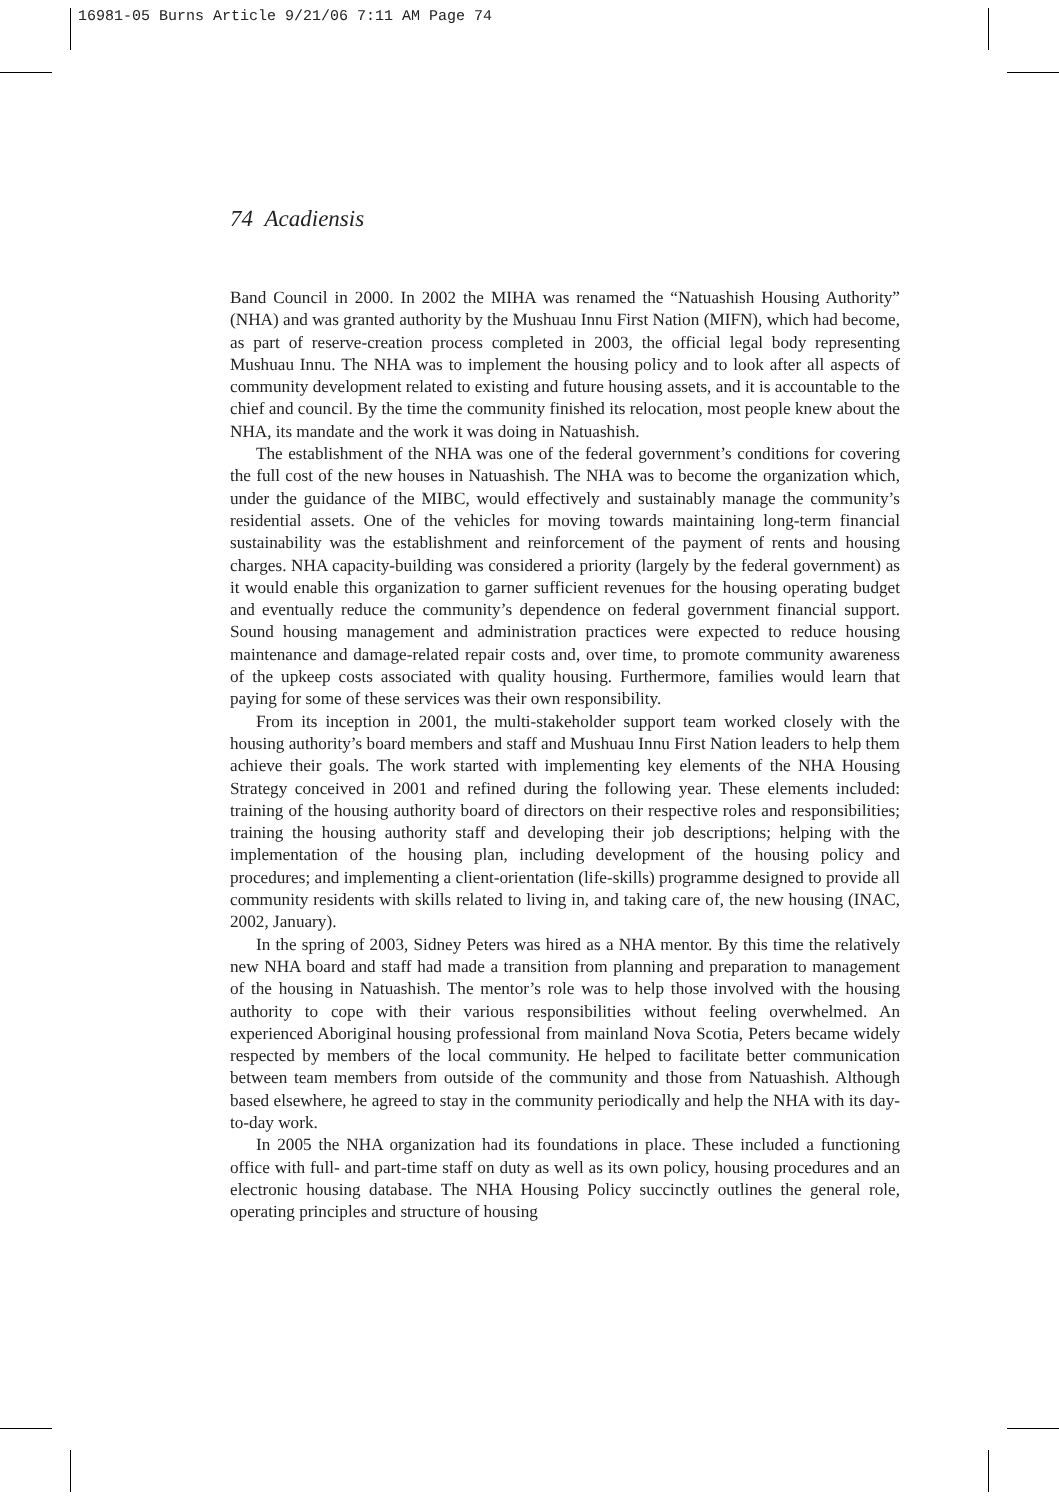16981-05 Burns Article 9/21/06 7:11 AM Page 74
74 Acadiensis
Band Council in 2000. In 2002 the MIHA was renamed the “Natuashish Housing Authority” (NHA) and was granted authority by the Mushuau Innu First Nation (MIFN), which had become, as part of reserve-creation process completed in 2003, the official legal body representing Mushuau Innu. The NHA was to implement the housing policy and to look after all aspects of community development related to existing and future housing assets, and it is accountable to the chief and council. By the time the community finished its relocation, most people knew about the NHA, its mandate and the work it was doing in Natuashish.
The establishment of the NHA was one of the federal government’s conditions for covering the full cost of the new houses in Natuashish. The NHA was to become the organization which, under the guidance of the MIBC, would effectively and sustainably manage the community’s residential assets. One of the vehicles for moving towards maintaining long-term financial sustainability was the establishment and reinforcement of the payment of rents and housing charges. NHA capacity-building was considered a priority (largely by the federal government) as it would enable this organization to garner sufficient revenues for the housing operating budget and eventually reduce the community’s dependence on federal government financial support. Sound housing management and administration practices were expected to reduce housing maintenance and damage-related repair costs and, over time, to promote community awareness of the upkeep costs associated with quality housing. Furthermore, families would learn that paying for some of these services was their own responsibility.
From its inception in 2001, the multi-stakeholder support team worked closely with the housing authority’s board members and staff and Mushuau Innu First Nation leaders to help them achieve their goals. The work started with implementing key elements of the NHA Housing Strategy conceived in 2001 and refined during the following year. These elements included: training of the housing authority board of directors on their respective roles and responsibilities; training the housing authority staff and developing their job descriptions; helping with the implementation of the housing plan, including development of the housing policy and procedures; and implementing a client-orientation (life-skills) programme designed to provide all community residents with skills related to living in, and taking care of, the new housing (INAC, 2002, January).
In the spring of 2003, Sidney Peters was hired as a NHA mentor. By this time the relatively new NHA board and staff had made a transition from planning and preparation to management of the housing in Natuashish. The mentor’s role was to help those involved with the housing authority to cope with their various responsibilities without feeling overwhelmed. An experienced Aboriginal housing professional from mainland Nova Scotia, Peters became widely respected by members of the local community. He helped to facilitate better communication between team members from outside of the community and those from Natuashish. Although based elsewhere, he agreed to stay in the community periodically and help the NHA with its day-to-day work.
In 2005 the NHA organization had its foundations in place. These included a functioning office with full- and part-time staff on duty as well as its own policy, housing procedures and an electronic housing database. The NHA Housing Policy succinctly outlines the general role, operating principles and structure of housing